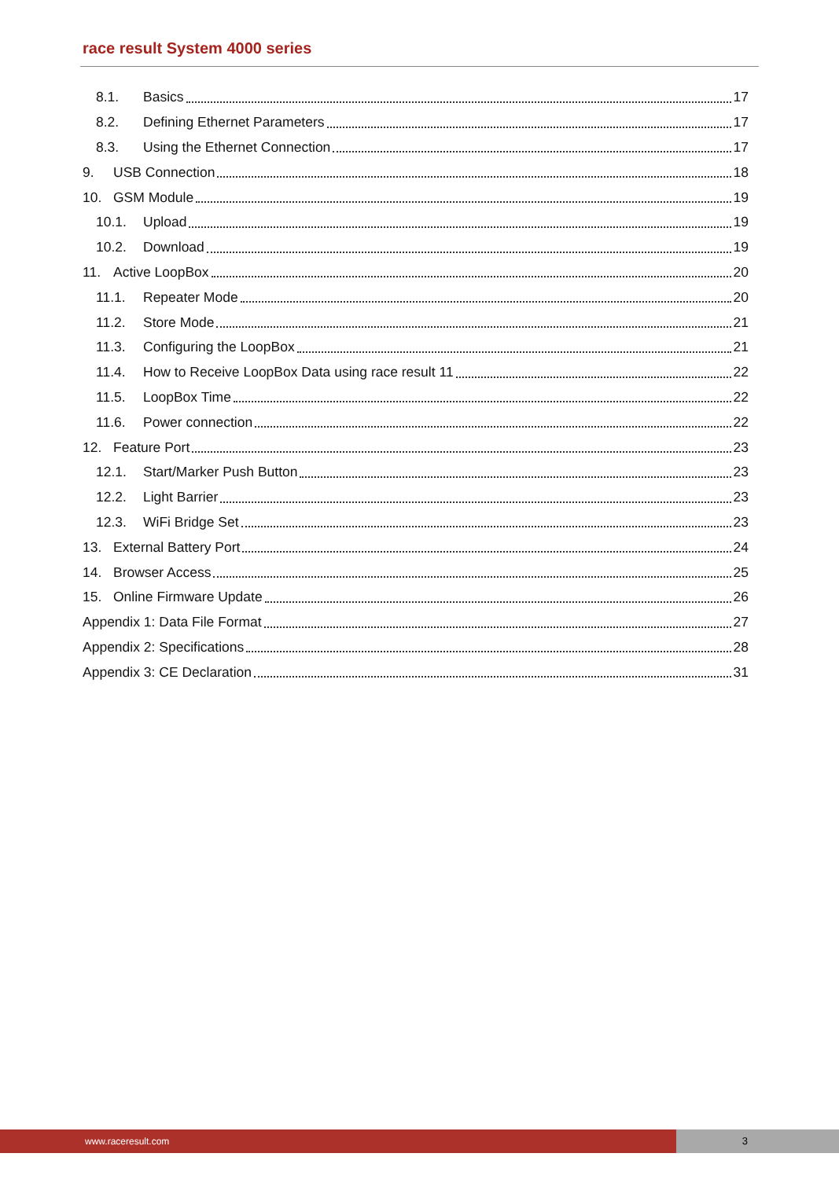race result System 4000 series
8.1. Basics 17
8.2. Defining Ethernet Parameters 17
8.3. Using the Ethernet Connection 17
9. USB Connection 18
10. GSM Module 19
10.1. Upload 19
10.2. Download 19
11. Active LoopBox 20
11.1. Repeater Mode 20
11.2. Store Mode 21
11.3. Configuring the LoopBox 21
11.4. How to Receive LoopBox Data using race result 11 22
11.5. LoopBox Time 22
11.6. Power connection 22
12. Feature Port 23
12.1. Start/Marker Push Button 23
12.2. Light Barrier 23
12.3. WiFi Bridge Set 23
13. External Battery Port 24
14. Browser Access 25
15. Online Firmware Update 26
Appendix 1: Data File Format 27
Appendix 2: Specifications 28
Appendix 3: CE Declaration 31
www.raceresult.com 3